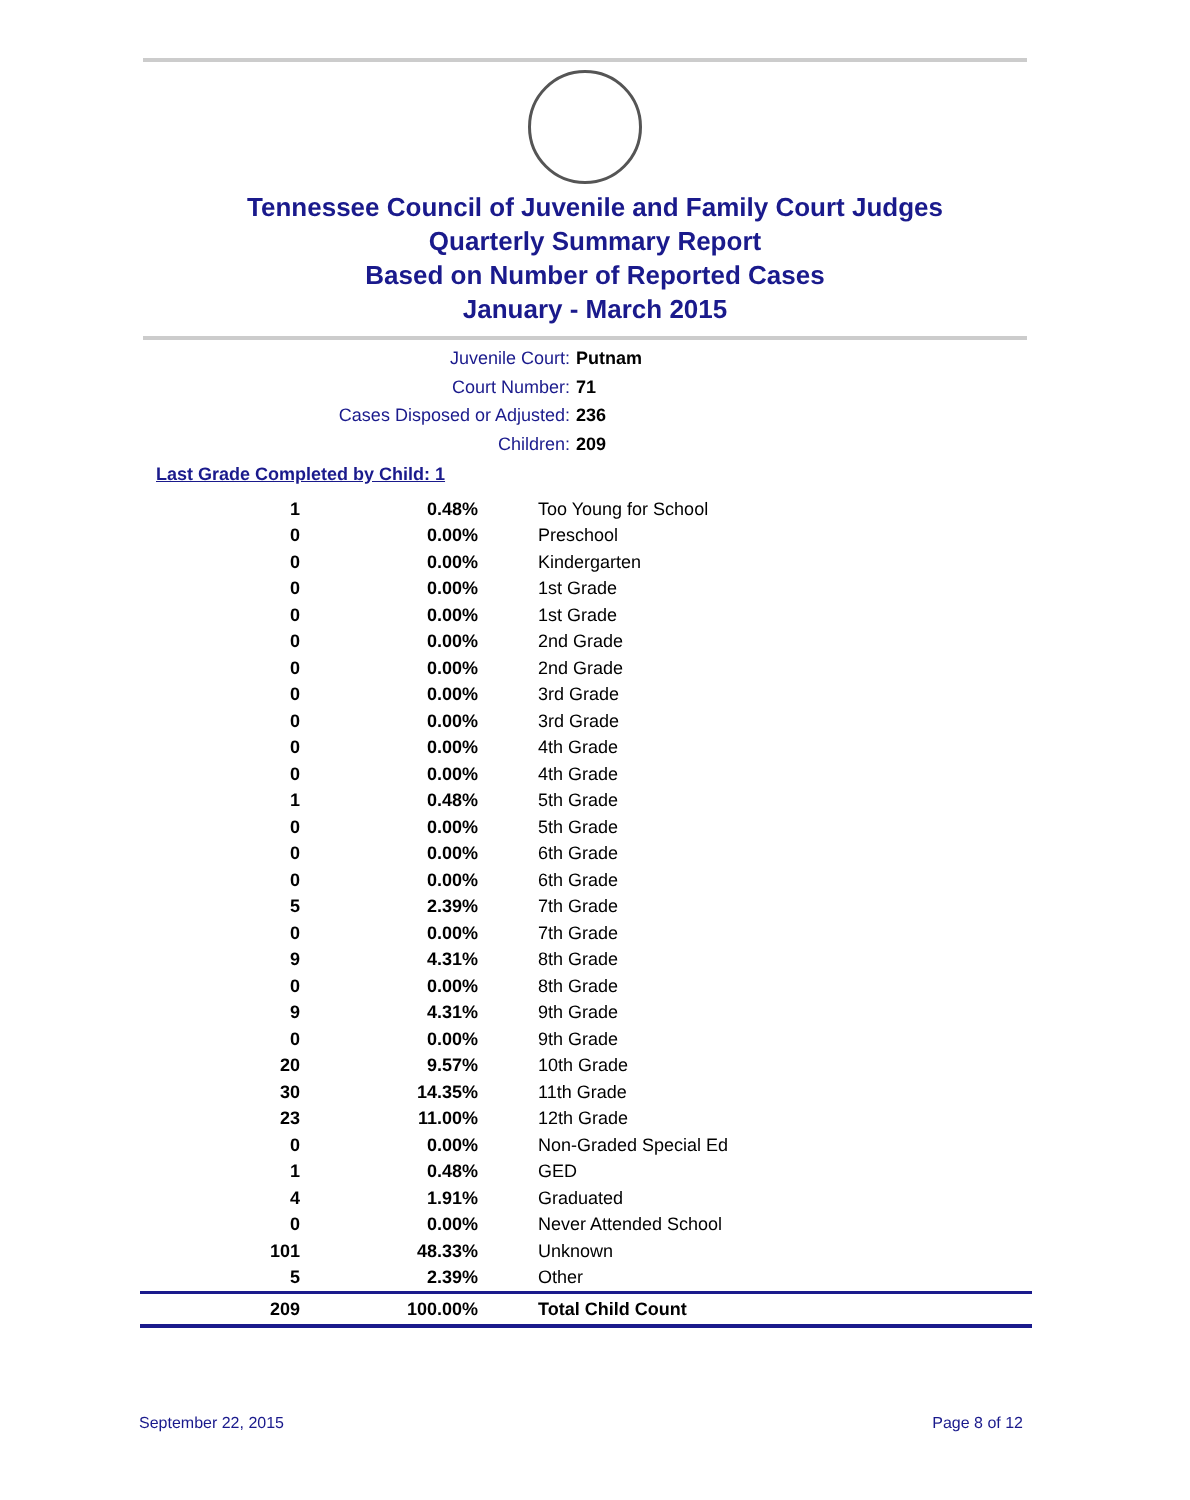Tennessee Council of Juvenile and Family Court Judges
Quarterly Summary Report
Based on Number of Reported Cases
January - March 2015
Juvenile Court: Putnam
Court Number: 71
Cases Disposed or Adjusted: 236
Children: 209
Last Grade Completed by Child: 1
| 1 | 0.48% | Too Young for School |
| 0 | 0.00% | Preschool |
| 0 | 0.00% | Kindergarten |
| 0 | 0.00% | 1st Grade |
| 0 | 0.00% | 1st Grade |
| 0 | 0.00% | 2nd Grade |
| 0 | 0.00% | 2nd Grade |
| 0 | 0.00% | 3rd Grade |
| 0 | 0.00% | 3rd Grade |
| 0 | 0.00% | 4th Grade |
| 0 | 0.00% | 4th Grade |
| 1 | 0.48% | 5th Grade |
| 0 | 0.00% | 5th Grade |
| 0 | 0.00% | 6th Grade |
| 0 | 0.00% | 6th Grade |
| 5 | 2.39% | 7th Grade |
| 0 | 0.00% | 7th Grade |
| 9 | 4.31% | 8th Grade |
| 0 | 0.00% | 8th Grade |
| 9 | 4.31% | 9th Grade |
| 0 | 0.00% | 9th Grade |
| 20 | 9.57% | 10th Grade |
| 30 | 14.35% | 11th Grade |
| 23 | 11.00% | 12th Grade |
| 0 | 0.00% | Non-Graded Special Ed |
| 1 | 0.48% | GED |
| 4 | 1.91% | Graduated |
| 0 | 0.00% | Never Attended School |
| 101 | 48.33% | Unknown |
| 5 | 2.39% | Other |
| 209 | 100.00% | Total Child Count |
September 22, 2015 Page 8 of 12